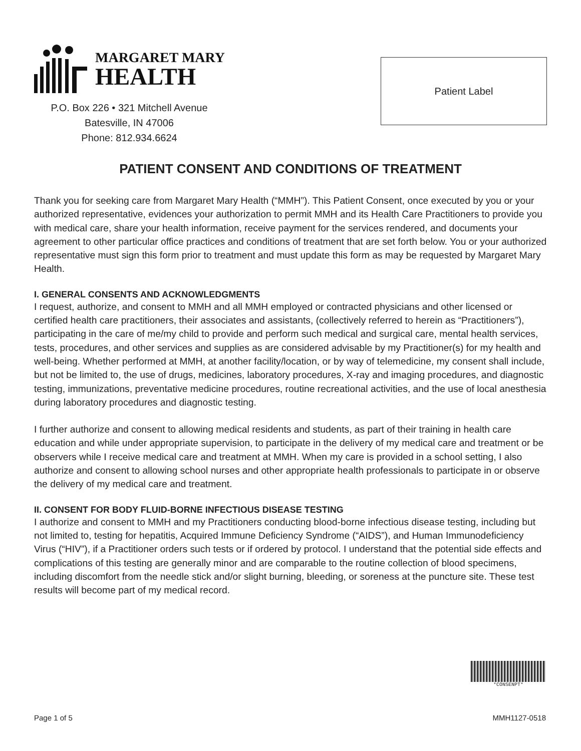MARGARET MARY
HEALTH
P.O. Box 226 • 321 Mitchell Avenue
Batesville, IN 47006
Phone: 812.934.6624
Patient Label
PATIENT CONSENT AND CONDITIONS OF TREATMENT
Thank you for seeking care from Margaret Mary Health (“MMH”). This Patient Consent, once executed by you or your authorized representative, evidences your authorization to permit MMH and its Health Care Practitioners to provide you with medical care, share your health information, receive payment for the services rendered, and documents your agreement to other particular office practices and conditions of treatment that are set forth below. You or your authorized representative must sign this form prior to treatment and must update this form as may be requested by Margaret Mary Health.
I. GENERAL CONSENTS AND ACKNOWLEDGMENTS
I request, authorize, and consent to MMH and all MMH employed or contracted physicians and other licensed or certified health care practitioners, their associates and assistants, (collectively referred to herein as “Practitioners”), participating in the care of me/my child to provide and perform such medical and surgical care, mental health services, tests, procedures, and other services and supplies as are considered advisable by my Practitioner(s) for my health and well-being. Whether performed at MMH, at another facility/location, or by way of telemedicine, my consent shall include, but not be limited to, the use of drugs, medicines, laboratory procedures, X-ray and imaging procedures, and diagnostic testing, immunizations, preventative medicine procedures, routine recreational activities, and the use of local anesthesia during laboratory procedures and diagnostic testing.
I further authorize and consent to allowing medical residents and students, as part of their training in health care education and while under appropriate supervision, to participate in the delivery of my medical care and treatment or be observers while I receive medical care and treatment at MMH. When my care is provided in a school setting, I also authorize and consent to allowing school nurses and other appropriate health professionals to participate in or observe the delivery of my medical care and treatment.
II. CONSENT FOR BODY FLUID-BORNE INFECTIOUS DISEASE TESTING
I authorize and consent to MMH and my Practitioners conducting blood-borne infectious disease testing, including but not limited to, testing for hepatitis, Acquired Immune Deficiency Syndrome (“AIDS”), and Human Immunodeficiency Virus (“HIV”), if a Practitioner orders such tests or if ordered by protocol. I understand that the potential side effects and complications of this testing are generally minor and are comparable to the routine collection of blood specimens, including discomfort from the needle stick and/or slight burning, bleeding, or soreness at the puncture site. These test results will become part of my medical record.
*CONSENPT*
Page 1 of 5 MMH1127-0518